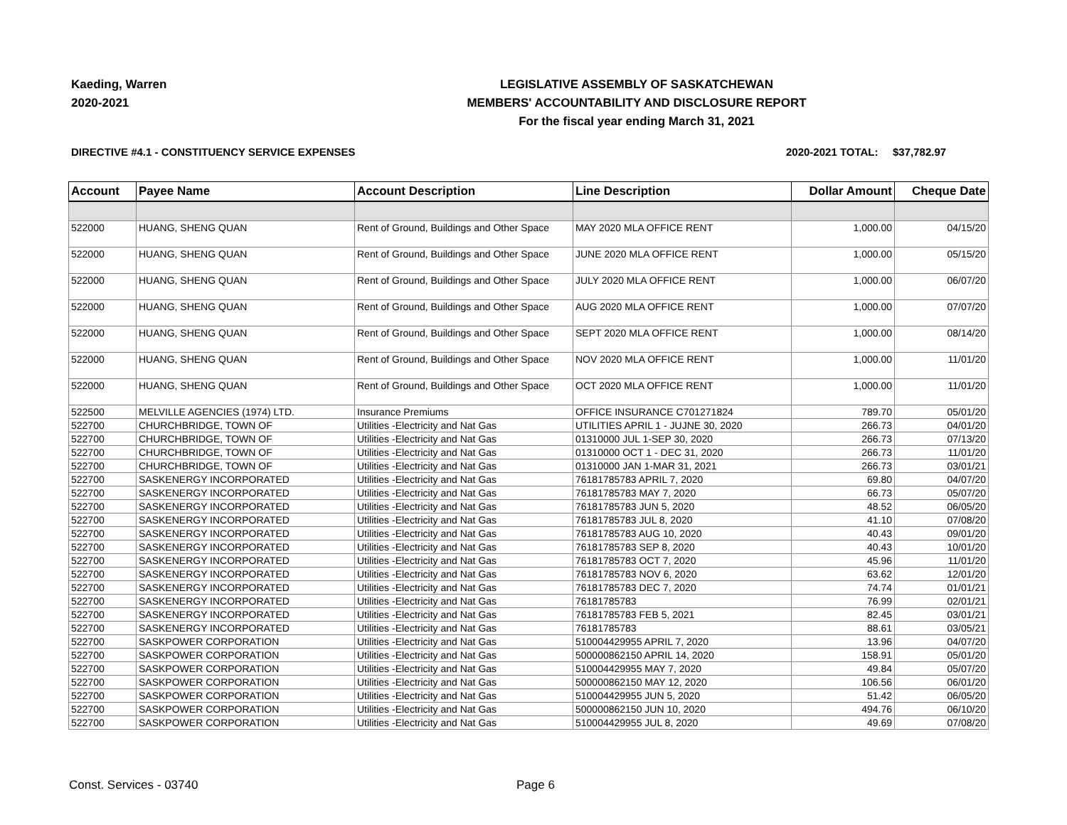Kaeding, Warren
2020-2021
LEGISLATIVE ASSEMBLY OF SASKATCHEWAN
MEMBERS' ACCOUNTABILITY AND DISCLOSURE REPORT
For the fiscal year ending March 31, 2021
DIRECTIVE #4.1 - CONSTITUENCY SERVICE EXPENSES 2020-2021 TOTAL: $37,782.97
| Account | Payee Name | Account Description | Line Description | Dollar Amount | Cheque Date |
| --- | --- | --- | --- | --- | --- |
| 522000 | HUANG, SHENG QUAN | Rent of Ground, Buildings and Other Space | MAY 2020 MLA OFFICE RENT | 1,000.00 | 04/15/20 |
| 522000 | HUANG, SHENG QUAN | Rent of Ground, Buildings and Other Space | JUNE 2020 MLA OFFICE RENT | 1,000.00 | 05/15/20 |
| 522000 | HUANG, SHENG QUAN | Rent of Ground, Buildings and Other Space | JULY 2020 MLA OFFICE RENT | 1,000.00 | 06/07/20 |
| 522000 | HUANG, SHENG QUAN | Rent of Ground, Buildings and Other Space | AUG 2020 MLA OFFICE RENT | 1,000.00 | 07/07/20 |
| 522000 | HUANG, SHENG QUAN | Rent of Ground, Buildings and Other Space | SEPT 2020 MLA OFFICE RENT | 1,000.00 | 08/14/20 |
| 522000 | HUANG, SHENG QUAN | Rent of Ground, Buildings and Other Space | NOV 2020 MLA OFFICE RENT | 1,000.00 | 11/01/20 |
| 522000 | HUANG, SHENG QUAN | Rent of Ground, Buildings and Other Space | OCT 2020 MLA OFFICE RENT | 1,000.00 | 11/01/20 |
| 522500 | MELVILLE AGENCIES (1974) LTD. | Insurance Premiums | OFFICE INSURANCE C701271824 | 789.70 | 05/01/20 |
| 522700 | CHURCHBRIDGE, TOWN OF | Utilities -Electricity and Nat Gas | UTILITIES APRIL 1 - JUJNE 30, 2020 | 266.73 | 04/01/20 |
| 522700 | CHURCHBRIDGE, TOWN OF | Utilities -Electricity and Nat Gas | 01310000 JUL 1-SEP 30, 2020 | 266.73 | 07/13/20 |
| 522700 | CHURCHBRIDGE, TOWN OF | Utilities -Electricity and Nat Gas | 01310000 OCT 1 - DEC 31, 2020 | 266.73 | 11/01/20 |
| 522700 | CHURCHBRIDGE, TOWN OF | Utilities -Electricity and Nat Gas | 01310000 JAN 1-MAR 31, 2021 | 266.73 | 03/01/21 |
| 522700 | SASKENERGY INCORPORATED | Utilities -Electricity and Nat Gas | 76181785783 APRIL 7, 2020 | 69.80 | 04/07/20 |
| 522700 | SASKENERGY INCORPORATED | Utilities -Electricity and Nat Gas | 76181785783 MAY 7, 2020 | 66.73 | 05/07/20 |
| 522700 | SASKENERGY INCORPORATED | Utilities -Electricity and Nat Gas | 76181785783 JUN 5, 2020 | 48.52 | 06/05/20 |
| 522700 | SASKENERGY INCORPORATED | Utilities -Electricity and Nat Gas | 76181785783 JUL 8, 2020 | 41.10 | 07/08/20 |
| 522700 | SASKENERGY INCORPORATED | Utilities -Electricity and Nat Gas | 76181785783 AUG 10, 2020 | 40.43 | 09/01/20 |
| 522700 | SASKENERGY INCORPORATED | Utilities -Electricity and Nat Gas | 76181785783 SEP 8, 2020 | 40.43 | 10/01/20 |
| 522700 | SASKENERGY INCORPORATED | Utilities -Electricity and Nat Gas | 76181785783 OCT 7, 2020 | 45.96 | 11/01/20 |
| 522700 | SASKENERGY INCORPORATED | Utilities -Electricity and Nat Gas | 76181785783 NOV 6, 2020 | 63.62 | 12/01/20 |
| 522700 | SASKENERGY INCORPORATED | Utilities -Electricity and Nat Gas | 76181785783 DEC 7, 2020 | 74.74 | 01/01/21 |
| 522700 | SASKENERGY INCORPORATED | Utilities -Electricity and Nat Gas | 76181785783 | 76.99 | 02/01/21 |
| 522700 | SASKENERGY INCORPORATED | Utilities -Electricity and Nat Gas | 76181785783 FEB 5, 2021 | 82.45 | 03/01/21 |
| 522700 | SASKENERGY INCORPORATED | Utilities -Electricity and Nat Gas | 76181785783 | 88.61 | 03/05/21 |
| 522700 | SASKPOWER CORPORATION | Utilities -Electricity and Nat Gas | 510004429955 APRIL 7, 2020 | 13.96 | 04/07/20 |
| 522700 | SASKPOWER CORPORATION | Utilities -Electricity and Nat Gas | 500000862150 APRIL 14, 2020 | 158.91 | 05/01/20 |
| 522700 | SASKPOWER CORPORATION | Utilities -Electricity and Nat Gas | 510004429955 MAY 7, 2020 | 49.84 | 05/07/20 |
| 522700 | SASKPOWER CORPORATION | Utilities -Electricity and Nat Gas | 500000862150 MAY 12, 2020 | 106.56 | 06/01/20 |
| 522700 | SASKPOWER CORPORATION | Utilities -Electricity and Nat Gas | 510004429955 JUN 5, 2020 | 51.42 | 06/05/20 |
| 522700 | SASKPOWER CORPORATION | Utilities -Electricity and Nat Gas | 500000862150 JUN 10, 2020 | 494.76 | 06/10/20 |
| 522700 | SASKPOWER CORPORATION | Utilities -Electricity and Nat Gas | 510004429955 JUL 8, 2020 | 49.69 | 07/08/20 |
Const. Services - 03740 Page 6